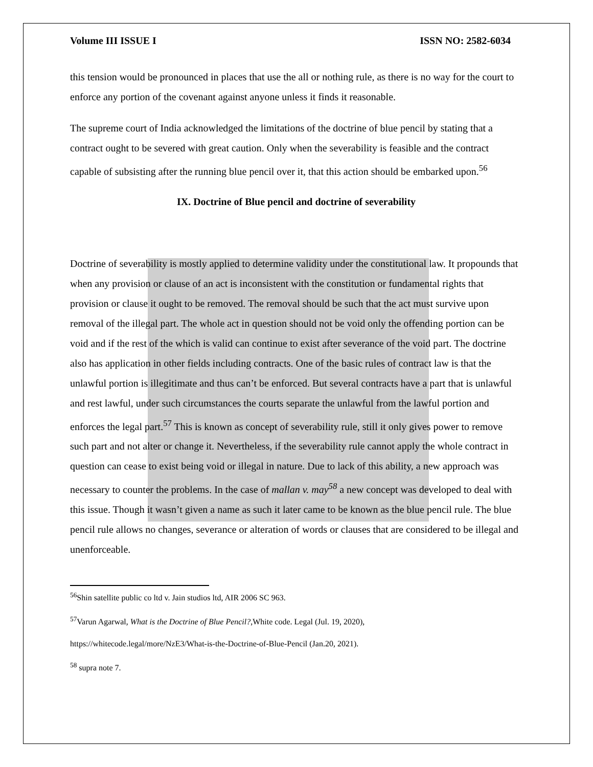Volume III ISSUE I ISSN NO: 2582-6034
this tension would be pronounced in places that use the all or nothing rule, as there is no way for the court to enforce any portion of the covenant against anyone unless it finds it reasonable.
The supreme court of India acknowledged the limitations of the doctrine of blue pencil by stating that a contract ought to be severed with great caution. Only when the severability is feasible and the contract capable of subsisting after the running blue pencil over it, that this action should be embarked upon.<sup>56</sup>
IX. Doctrine of Blue pencil and doctrine of severability
Doctrine of severability is mostly applied to determine validity under the constitutional law. It propounds that when any provision or clause of an act is inconsistent with the constitution or fundamental rights that provision or clause it ought to be removed. The removal should be such that the act must survive upon removal of the illegal part. The whole act in question should not be void only the offending portion can be void and if the rest of the which is valid can continue to exist after severance of the void part. The doctrine also has application in other fields including contracts. One of the basic rules of contract law is that the unlawful portion is illegitimate and thus can’t be enforced. But several contracts have a part that is unlawful and rest lawful, under such circumstances the courts separate the unlawful from the lawful portion and enforces the legal part.<sup>57</sup> This is known as concept of severability rule, still it only gives power to remove such part and not alter or change it. Nevertheless, if the severability rule cannot apply the whole contract in question can cease to exist being void or illegal in nature. Due to lack of this ability, a new approach was necessary to counter the problems. In the case of mallan v. may<sup>58</sup> a new concept was developed to deal with this issue. Though it wasn’t given a name as such it later came to be known as the blue pencil rule. The blue pencil rule allows no changes, severance or alteration of words or clauses that are considered to be illegal and unenforceable.
<sup>56</sup> Shin satellite public co ltd v. Jain studios ltd, AIR 2006 SC 963.
<sup>57</sup> Varun Agarwal, What is the Doctrine of Blue Pencil?,White code. Legal (Jul. 19, 2020),
https://whitecode.legal/more/NzE3/What-is-the-Doctrine-of-Blue-Pencil (Jan.20, 2021).
<sup>58</sup> supra note 7.